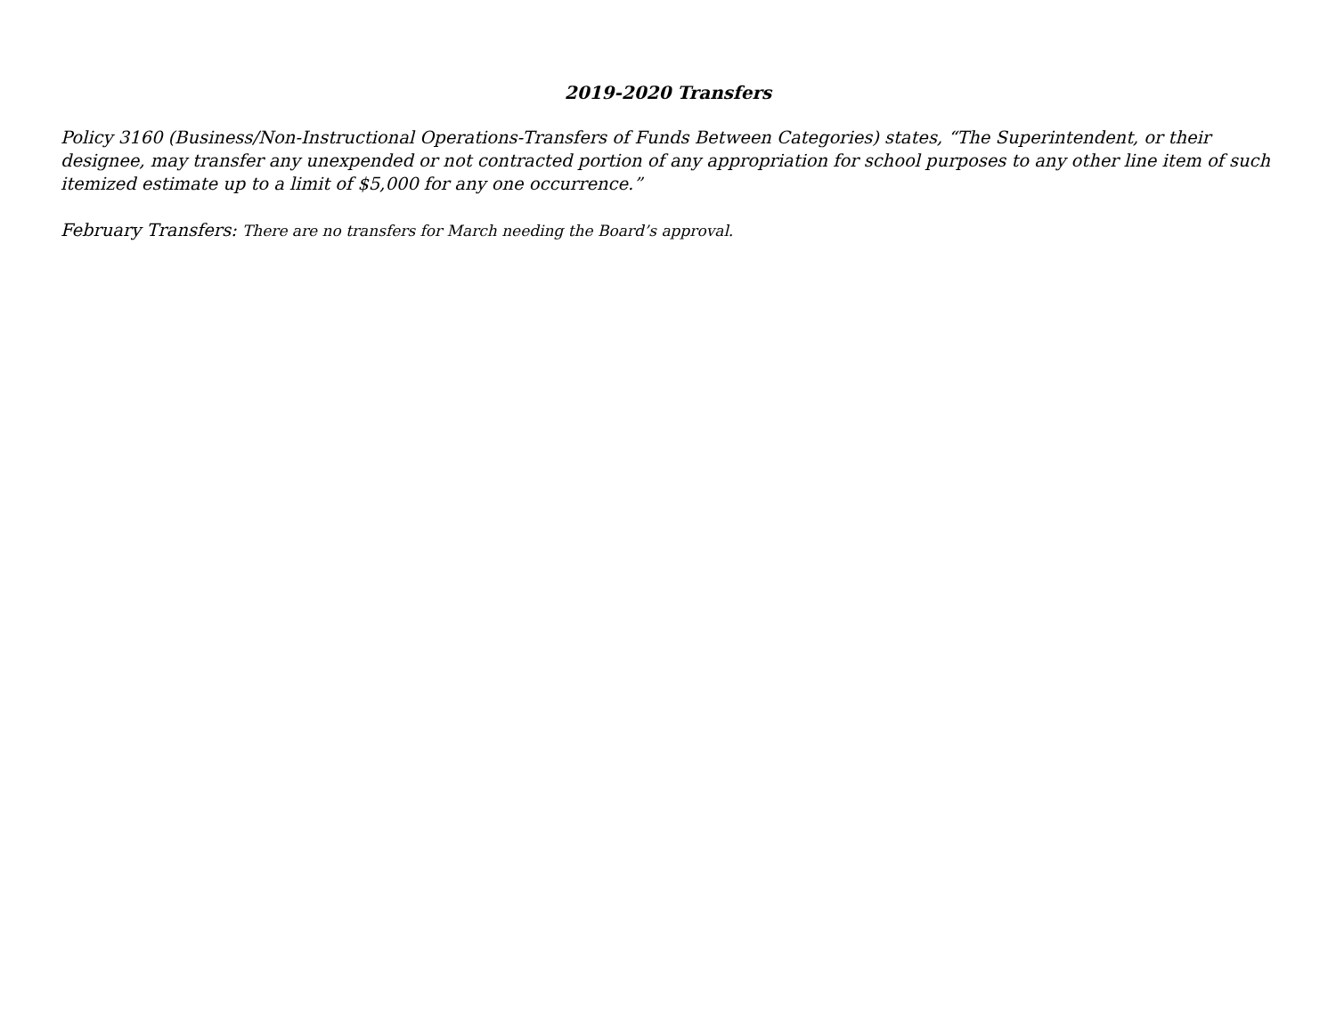2019-2020 Transfers
Policy 3160 (Business/Non-Instructional Operations-Transfers of Funds Between Categories) states, “The Superintendent, or their designee, may transfer any unexpended or not contracted portion of any appropriation for school purposes to any other line item of such itemized estimate up to a limit of $5,000 for any one occurrence.”
February Transfers: There are no transfers for March needing the Board’s approval.